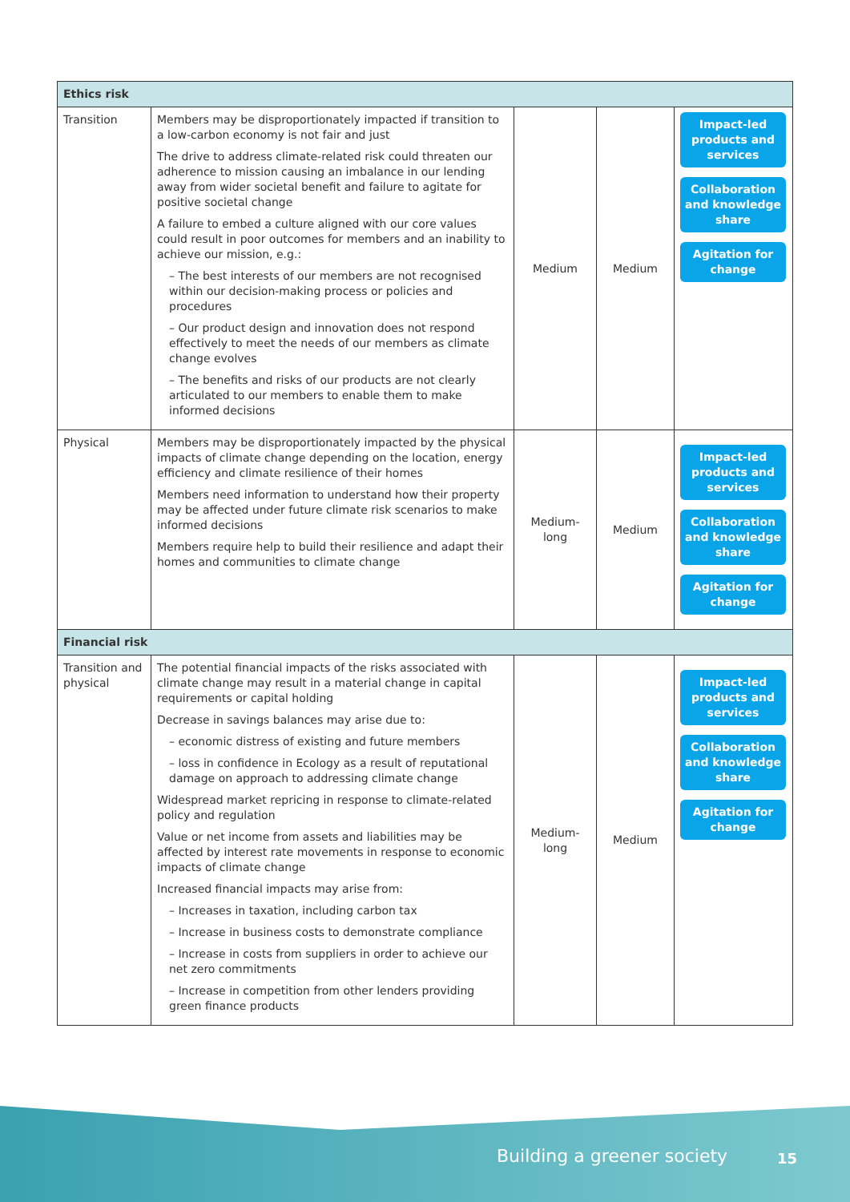| Ethics risk | | | | |
| --- | --- | --- | --- | --- |
| Transition | Members may be disproportionately impacted if transition to a low-carbon economy is not fair and just The drive to address climate-related risk could threaten our adherence to mission causing an imbalance in our lending away from wider societal benefit and failure to agitate for positive societal change A failure to embed a culture aligned with our core values could result in poor outcomes for members and an inability to achieve our mission, e.g.: – The best interests of our members are not recognised within our decision-making process or policies and procedures – Our product design and innovation does not respond effectively to meet the needs of our members as climate change evolves – The benefits and risks of our products are not clearly articulated to our members to enable them to make informed decisions | Medium | Medium | Impact-led products and services Collaboration and knowledge share Agitation for change |
| Physical | Members may be disproportionately impacted by the physical impacts of climate change depending on the location, energy efficiency and climate resilience of their homes Members need information to understand how their property may be affected under future climate risk scenarios to make informed decisions Members require help to build their resilience and adapt their homes and communities to climate change | Medium- long | Medium | Impact-led products and services Collaboration and knowledge share Agitation for change |
| Financial risk | | | | |
| Transition and physical | The potential financial impacts of the risks associated with climate change may result in a material change in capital requirements or capital holding Decrease in savings balances may arise due to: – economic distress of existing and future members – loss in confidence in Ecology as a result of reputational damage on approach to addressing climate change Widespread market repricing in response to climate-related policy and regulation Value or net income from assets and liabilities may be affected by interest rate movements in response to economic impacts of climate change Increased financial impacts may arise from: – Increases in taxation, including carbon tax – Increase in business costs to demonstrate compliance – Increase in costs from suppliers in order to achieve our net zero commitments – Increase in competition from other lenders providing green finance products | Medium- long | Medium | Impact-led products and services Collaboration and knowledge share Agitation for change |
Building a greener society 15